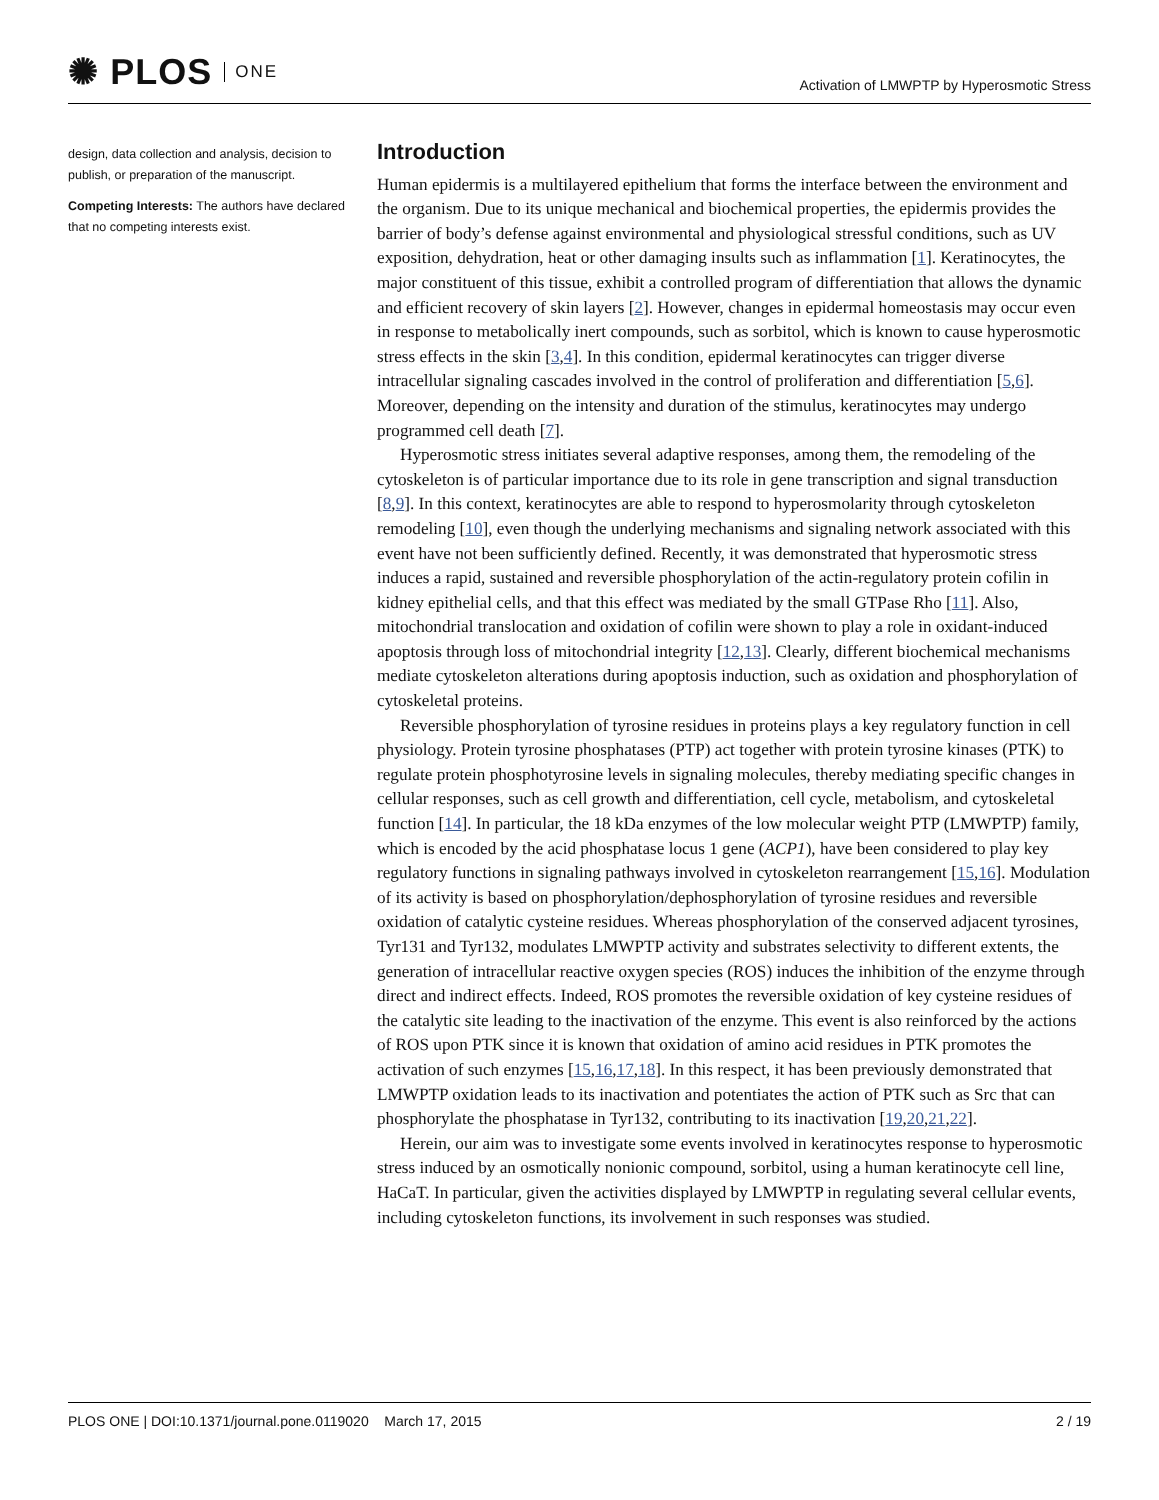✺ PLOS ONE
Activation of LMWPTP by Hyperosmotic Stress
design, data collection and analysis, decision to publish, or preparation of the manuscript.
Competing Interests: The authors have declared that no competing interests exist.
Introduction
Human epidermis is a multilayered epithelium that forms the interface between the environment and the organism. Due to its unique mechanical and biochemical properties, the epidermis provides the barrier of body’s defense against environmental and physiological stressful conditions, such as UV exposition, dehydration, heat or other damaging insults such as inflammation [1]. Keratinocytes, the major constituent of this tissue, exhibit a controlled program of differentiation that allows the dynamic and efficient recovery of skin layers [2]. However, changes in epidermal homeostasis may occur even in response to metabolically inert compounds, such as sorbitol, which is known to cause hyperosmotic stress effects in the skin [3,4]. In this condition, epidermal keratinocytes can trigger diverse intracellular signaling cascades involved in the control of proliferation and differentiation [5,6]. Moreover, depending on the intensity and duration of the stimulus, keratinocytes may undergo programmed cell death [7].
Hyperosmotic stress initiates several adaptive responses, among them, the remodeling of the cytoskeleton is of particular importance due to its role in gene transcription and signal transduction [8,9]. In this context, keratinocytes are able to respond to hyperosmolarity through cytoskeleton remodeling [10], even though the underlying mechanisms and signaling network associated with this event have not been sufficiently defined. Recently, it was demonstrated that hyperosmotic stress induces a rapid, sustained and reversible phosphorylation of the actin-regulatory protein cofilin in kidney epithelial cells, and that this effect was mediated by the small GTPase Rho [11]. Also, mitochondrial translocation and oxidation of cofilin were shown to play a role in oxidant-induced apoptosis through loss of mitochondrial integrity [12,13]. Clearly, different biochemical mechanisms mediate cytoskeleton alterations during apoptosis induction, such as oxidation and phosphorylation of cytoskeletal proteins.
Reversible phosphorylation of tyrosine residues in proteins plays a key regulatory function in cell physiology. Protein tyrosine phosphatases (PTP) act together with protein tyrosine kinases (PTK) to regulate protein phosphotyrosine levels in signaling molecules, thereby mediating specific changes in cellular responses, such as cell growth and differentiation, cell cycle, metabolism, and cytoskeletal function [14]. In particular, the 18 kDa enzymes of the low molecular weight PTP (LMWPTP) family, which is encoded by the acid phosphatase locus 1 gene (ACP1), have been considered to play key regulatory functions in signaling pathways involved in cytoskeleton rearrangement [15,16]. Modulation of its activity is based on phosphorylation/dephosphorylation of tyrosine residues and reversible oxidation of catalytic cysteine residues. Whereas phosphorylation of the conserved adjacent tyrosines, Tyr131 and Tyr132, modulates LMWPTP activity and substrates selectivity to different extents, the generation of intracellular reactive oxygen species (ROS) induces the inhibition of the enzyme through direct and indirect effects. Indeed, ROS promotes the reversible oxidation of key cysteine residues of the catalytic site leading to the inactivation of the enzyme. This event is also reinforced by the actions of ROS upon PTK since it is known that oxidation of amino acid residues in PTK promotes the activation of such enzymes [15,16,17,18]. In this respect, it has been previously demonstrated that LMWPTP oxidation leads to its inactivation and potentiates the action of PTK such as Src that can phosphorylate the phosphatase in Tyr132, contributing to its inactivation [19,20,21,22].
Herein, our aim was to investigate some events involved in keratinocytes response to hyperosmotic stress induced by an osmotically nonionic compound, sorbitol, using a human keratinocyte cell line, HaCaT. In particular, given the activities displayed by LMWPTP in regulating several cellular events, including cytoskeleton functions, its involvement in such responses was studied.
PLOS ONE | DOI:10.1371/journal.pone.0119020 March 17, 2015 2 / 19